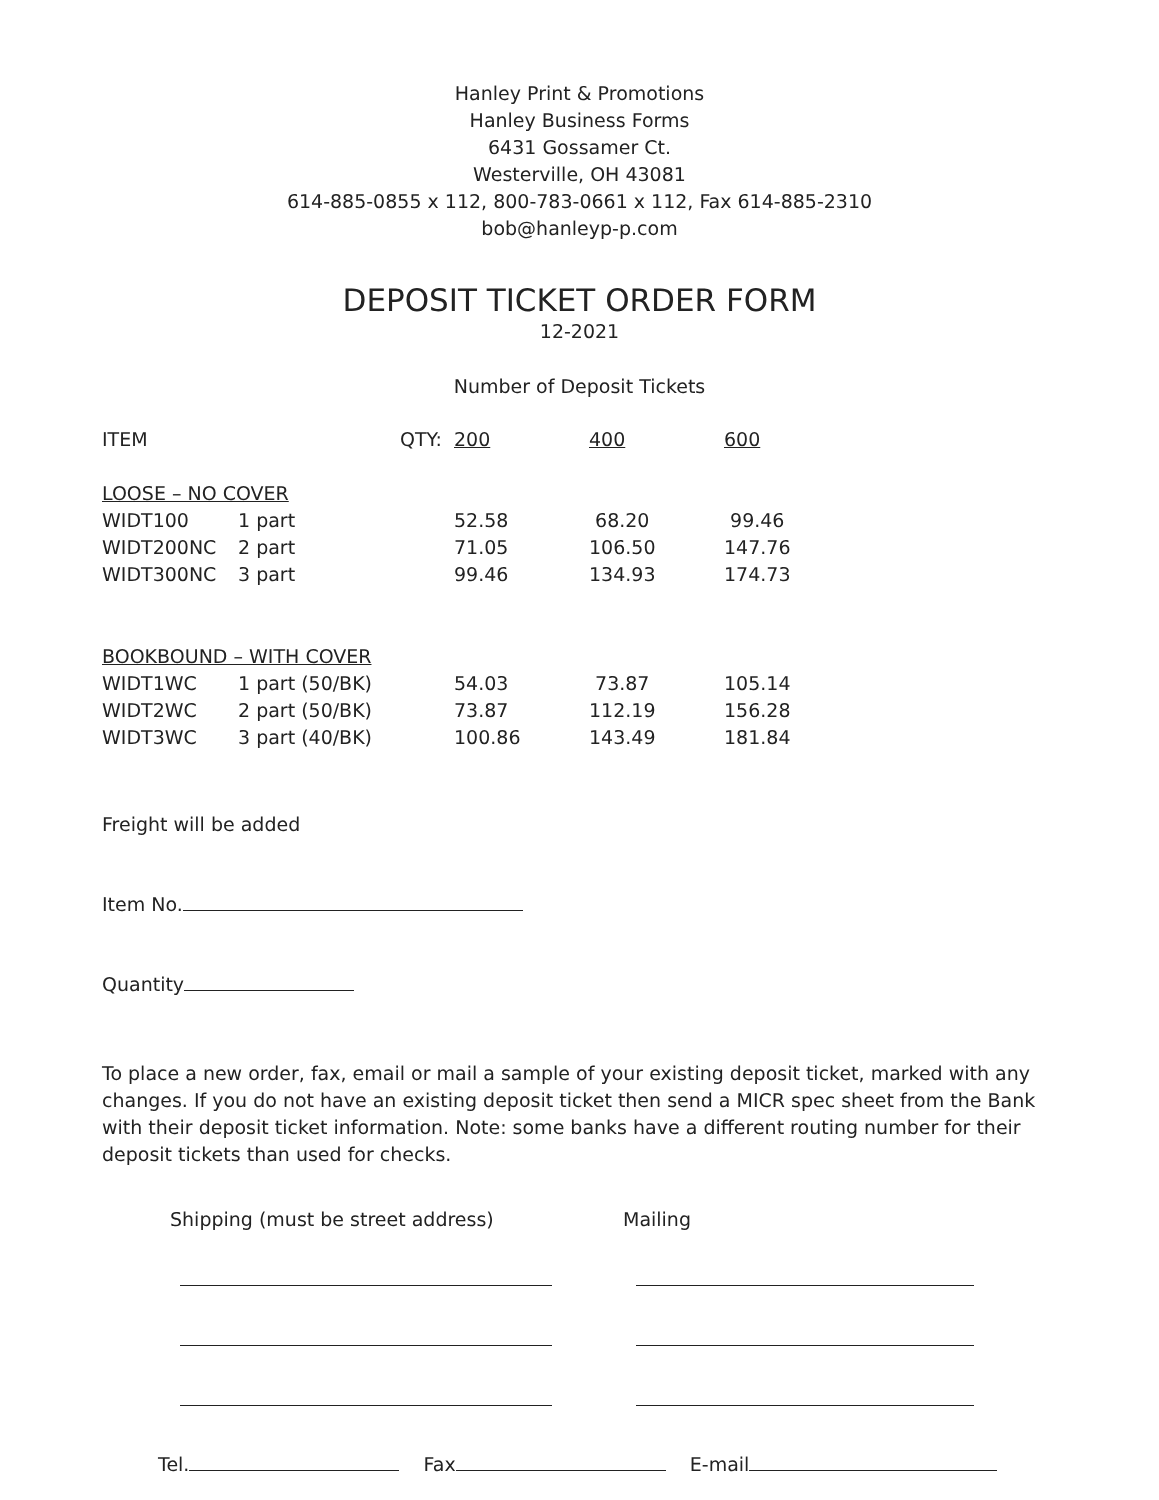Hanley Print & Promotions
Hanley Business Forms
6431 Gossamer Ct.
Westerville, OH 43081
614-885-0855 x 112, 800-783-0661 x 112, Fax 614-885-2310
bob@hanleyp-p.com
DEPOSIT TICKET ORDER FORM
12-2021
Number of Deposit Tickets
| ITEM | QTY: | 200 | 400 | 600 |
| LOOSE – NO COVER | | | | |
| WIDT100 | 1 part | 52.58 | 68.20 | 99.46 |
| WIDT200NC | 2 part | 71.05 | 106.50 | 147.76 |
| WIDT300NC | 3 part | 99.46 | 134.93 | 174.73 |
| BOOKBOUND – WITH COVER | | | | |
| WIDT1WC | 1 part (50/BK) | 54.03 | 73.87 | 105.14 |
| WIDT2WC | 2 part (50/BK) | 73.87 | 112.19 | 156.28 |
| WIDT3WC | 3 part (40/BK) | 100.86 | 143.49 | 181.84 |
Freight will be added
Item No.
Quantity
To place a new order, fax, email or mail a sample of your existing deposit ticket, marked with any changes. If you do not have an existing deposit ticket then send a MICR spec sheet from the Bank with their deposit ticket information. Note: some banks have a different routing number for their deposit tickets than used for checks.
Shipping (must be street address) Mailing
Tel. Fax E-mail